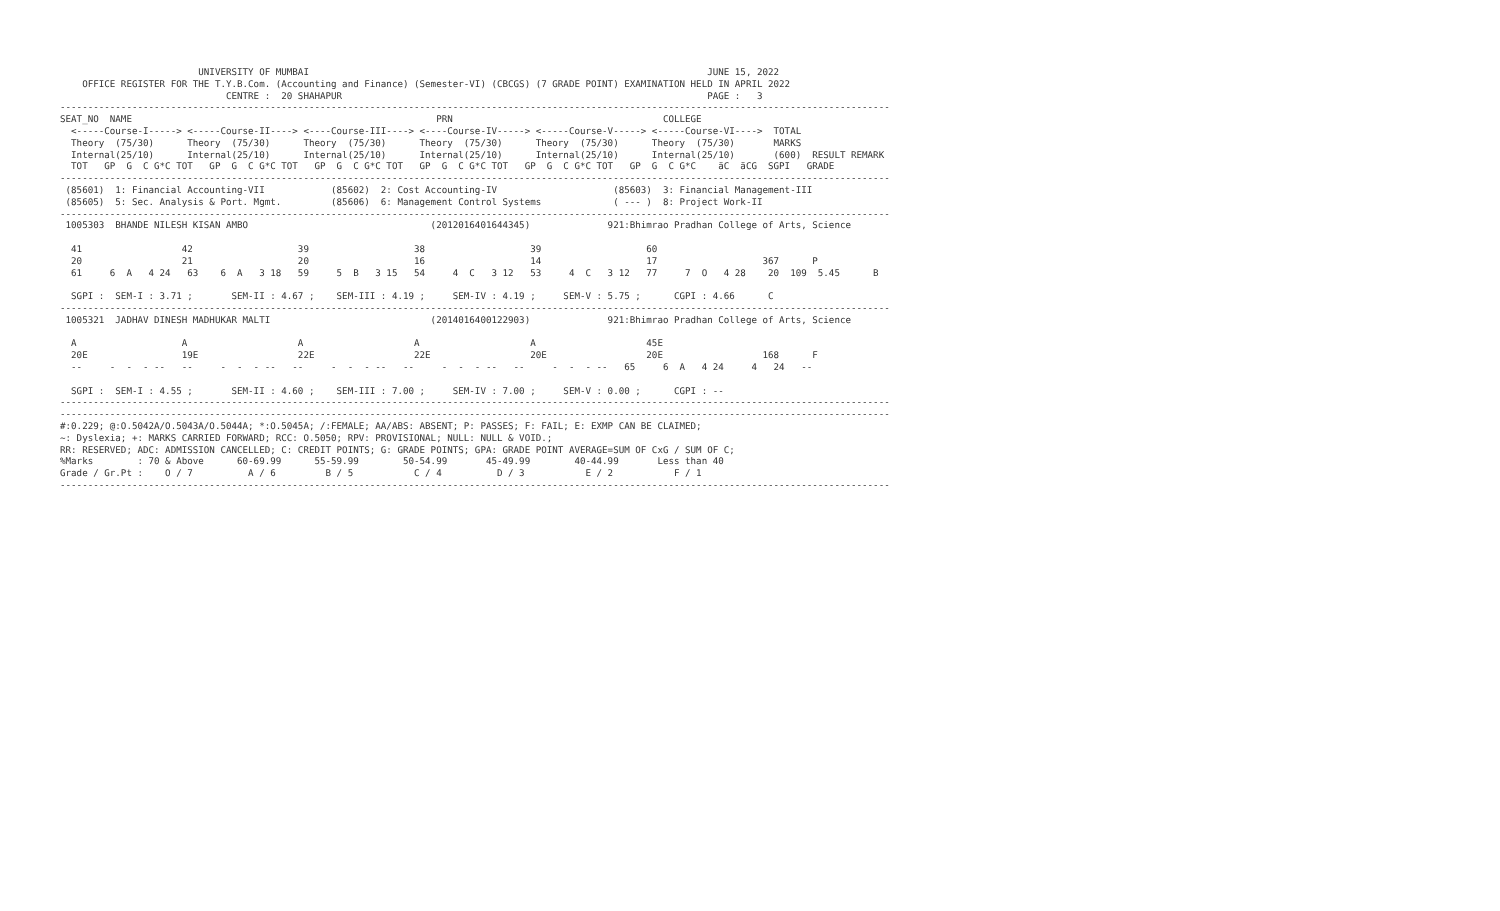UNIVERSITY OF MUMBAI                                                                        JUNE 15, 2022
    OFFICE REGISTER FOR THE T.Y.B.Com. (Accounting and Finance) (Semester-VI) (CBCGS) (7 GRADE POINT) EXAMINATION HELD IN APRIL 2022
                              CENTRE :  20 SHAHAPUR                                                                  PAGE :   3
------------------------------------------------------------------------------------------------------------------------------------------------------
SEAT_NO  NAME                                                       PRN                                      COLLEGE
  <-----Course-I-----> <-----Course-II----> <----Course-III----> <----Course-IV-----> <-----Course-V-----> <-----Course-VI---->  TOTAL
  Theory  (75/30)      Theory  (75/30)      Theory  (75/30)      Theory  (75/30)      Theory  (75/30)      Theory  (75/30)       MARKS
  Internal(25/10)      Internal(25/10)      Internal(25/10)      Internal(25/10)      Internal(25/10)      Internal(25/10)       (600)  RESULT REMARK
  TOT   GP  G  C G*C TOT   GP  G  C G*C TOT   GP  G  C G*C TOT   GP  G  C G*C TOT   GP  G  C G*C TOT   GP  G  C G*C    äC  äCG  SGPI   GRADE
------------------------------------------------------------------------------------------------------------------------------------------------------
 (85601)  1: Financial Accounting-VII            (85602)  2: Cost Accounting-IV                     (85603)  3: Financial Management-III
 (85605)  5: Sec. Analysis & Port. Mgmt.         (85606)  6: Management Control Systems             ( --- )  8: Project Work-II
------------------------------------------------------------------------------------------------------------------------------------------------------
 1005303  BHANDE NILESH KISAN AMBO                                 (2012016401644345)              921:Bhimrao Pradhan College of Arts, Science

  41                  42                   39                   38                   39                   60
  20                  21                   20                   16                   14                   17                   367      P
  61     6  A   4 24   63    6  A   3 18   59     5  B   3 15   54     4  C   3 12   53     4  C   3 12   77     7  O   4 28    20  109  5.45      B

  SGPI :  SEM-I : 3.71 ;       SEM-II : 4.67 ;    SEM-III : 4.19 ;     SEM-IV : 4.19 ;     SEM-V : 5.75 ;      CGPI : 4.66      C
------------------------------------------------------------------------------------------------------------------------------------------------------
 1005321  JADHAV DINESH MADHUKAR MALTI                             (2014016400122903)              921:Bhimrao Pradhan College of Arts, Science

  A                   A                    A                    A                    A                    45E
  20E                 19E                  22E                  22E                  20E                  20E                  168      F
  --     -  -  - --   --     -  -  - --   --     -  -  - --   --     -  -  - --   --     -  -  - --   65     6  A   4 24     4   24   --

  SGPI :  SEM-I : 4.55 ;       SEM-II : 4.60 ;    SEM-III : 7.00 ;     SEM-IV : 7.00 ;     SEM-V : 0.00 ;      CGPI : --
------------------------------------------------------------------------------------------------------------------------------------------------------
------------------------------------------------------------------------------------------------------------------------------------------------------
#:0.229; @:O.5042A/O.5043A/O.5044A; *:O.5045A; /:FEMALE; AA/ABS: ABSENT; P: PASSES; F: FAIL; E: EXMP CAN BE CLAIMED;
~: Dyslexia; +: MARKS CARRIED FORWARD; RCC: O.5050; RPV: PROVISIONAL; NULL: NULL & VOID.;
RR: RESERVED; ADC: ADMISSION CANCELLED; C: CREDIT POINTS; G: GRADE POINTS; GPA: GRADE POINT AVERAGE=SUM OF CxG / SUM OF C;
%Marks        : 70 & Above      60-69.99      55-59.99        50-54.99       45-49.99        40-44.99       Less than 40
Grade / Gr.Pt :    O / 7          A / 6         B / 5           C / 4          D / 3           E / 2           F / 1
------------------------------------------------------------------------------------------------------------------------------------------------------